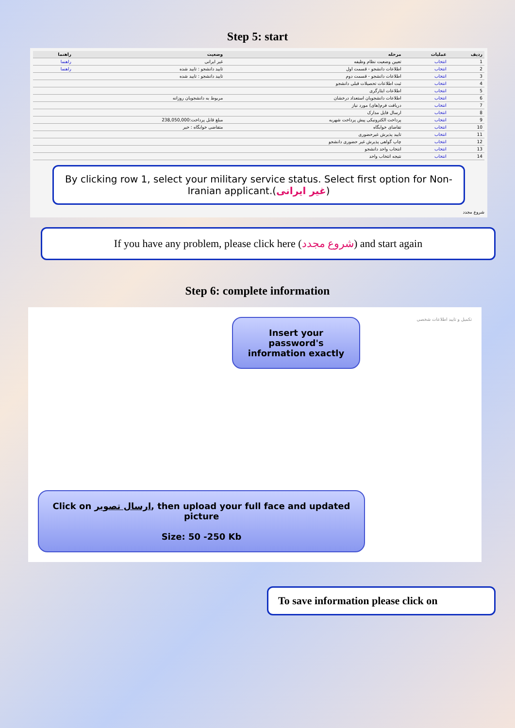Step 5: start
| ردیف | عملیات | مرحله | وضعیت | راهنما |
| --- | --- | --- | --- | --- |
| 1 | انتخاب | تعیین وضعیت نظام وظیفه | غیر ایرانی | راهنما |
| 2 | انتخاب | اطلاعات دانشجو - قسمت اول | تایید دانشجو : تایید شده | راهنما |
| 3 | انتخاب | اطلاعات دانشجو - قسمت دوم | تایید دانشجو : تایید شده | |
| 4 | انتخاب | ثبت اطلاعات تحصیلات قبلی دانشجو | | |
| 5 | انتخاب | اطلاعات ایثارگری | | |
| 6 | انتخاب | اطلاعات دانشجویان استعداد درخشان | مربوط به دانشجویان روزانه | |
| 7 | انتخاب | دریافت فرم(های) مورد نیاز | | |
| 8 | انتخاب | ارسال فایل مدارک | | |
| 9 | انتخاب | پرداخت الکترونیکی پیش پرداخت شهریه | مبلغ قابل پرداخت:238,050,000 | |
| 10 | انتخاب | تقاضای خوابگاه | متقاضی خوابگاه : خیر | |
| 11 | انتخاب | تایید پذیرش غیرحضوری | | |
| 12 | انتخاب | چاپ گواهی پذیرش غیر حضوری دانشجو | | |
| 13 | انتخاب | انتخاب واحد دانشجو | | |
| 14 | انتخاب | نتیجه انتخاب واحد | | |
By clicking row 1, select your military service status. Select first option for Non-Iranian applicant.(غیر ایرانی)
شروع مجدد
If you have any problem, please click here (شروع مجدد) and start again
Step 6: complete information
Insert your password's information exactly
Click on ارسال تصویر, then upload your full face and updated picture
Size: 50 -250 Kb
تکمیل و تایید اطلاعات شخصی
To save information please click on